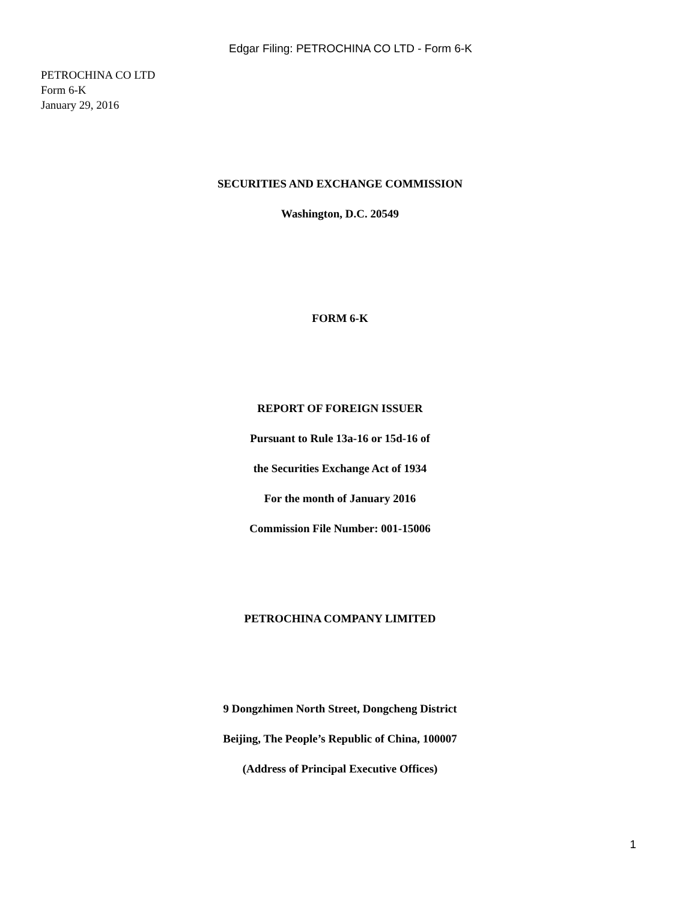Edgar Filing: PETROCHINA CO LTD - Form 6-K
PETROCHINA CO LTD
Form 6-K
January 29, 2016
SECURITIES AND EXCHANGE COMMISSION
Washington, D.C. 20549
FORM 6-K
REPORT OF FOREIGN ISSUER
Pursuant to Rule 13a-16 or 15d-16 of
the Securities Exchange Act of 1934
For the month of January 2016
Commission File Number: 001-15006
PETROCHINA COMPANY LIMITED
9 Dongzhimen North Street, Dongcheng District
Beijing, The People’s Republic of China, 100007
(Address of Principal Executive Offices)
1